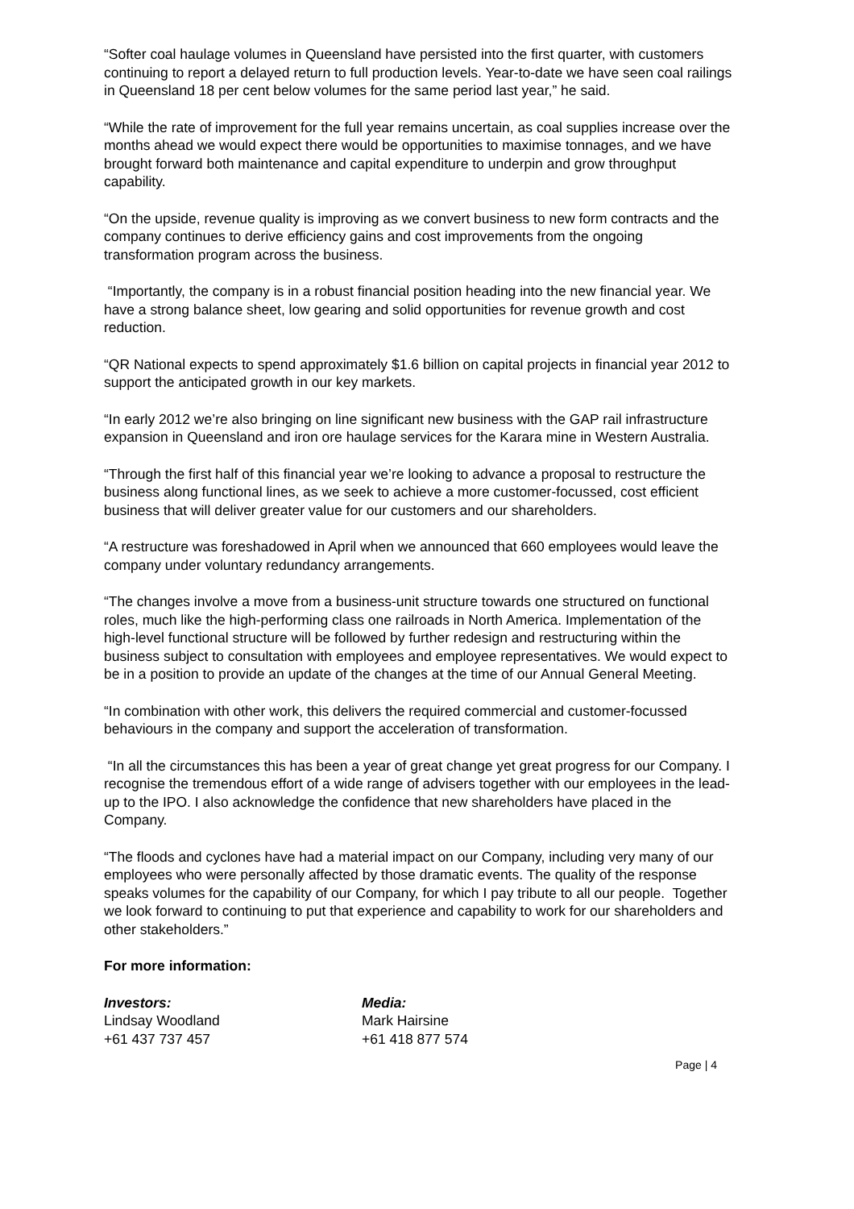“Softer coal haulage volumes in Queensland have persisted into the first quarter, with customers continuing to report a delayed return to full production levels. Year-to-date we have seen coal railings in Queensland 18 per cent below volumes for the same period last year,” he said.
“While the rate of improvement for the full year remains uncertain, as coal supplies increase over the months ahead we would expect there would be opportunities to maximise tonnages, and we have brought forward both maintenance and capital expenditure to underpin and grow throughput capability.
“On the upside, revenue quality is improving as we convert business to new form contracts and the company continues to derive efficiency gains and cost improvements from the ongoing transformation program across the business.
“Importantly, the company is in a robust financial position heading into the new financial year. We have a strong balance sheet, low gearing and solid opportunities for revenue growth and cost reduction.
“QR National expects to spend approximately $1.6 billion on capital projects in financial year 2012 to support the anticipated growth in our key markets.
“In early 2012 we’re also bringing on line significant new business with the GAP rail infrastructure expansion in Queensland and iron ore haulage services for the Karara mine in Western Australia.
“Through the first half of this financial year we’re looking to advance a proposal to restructure the business along functional lines, as we seek to achieve a more customer-focussed, cost efficient business that will deliver greater value for our customers and our shareholders.
“A restructure was foreshadowed in April when we announced that 660 employees would leave the company under voluntary redundancy arrangements.
“The changes involve a move from a business-unit structure towards one structured on functional roles, much like the high-performing class one railroads in North America. Implementation of the high-level functional structure will be followed by further redesign and restructuring within the business subject to consultation with employees and employee representatives. We would expect to be in a position to provide an update of the changes at the time of our Annual General Meeting.
“In combination with other work, this delivers the required commercial and customer-focussed behaviours in the company and support the acceleration of transformation.
“In all the circumstances this has been a year of great change yet great progress for our Company. I recognise the tremendous effort of a wide range of advisers together with our employees in the lead-up to the IPO. I also acknowledge the confidence that new shareholders have placed in the Company.
“The floods and cyclones have had a material impact on our Company, including very many of our employees who were personally affected by those dramatic events. The quality of the response speaks volumes for the capability of our Company, for which I pay tribute to all our people. Together we look forward to continuing to put that experience and capability to work for our shareholders and other stakeholders.”
For more information:
Investors:
Lindsay Woodland
+61 437 737 457
Media:
Mark Hairsine
+61 418 877 574
Page | 4